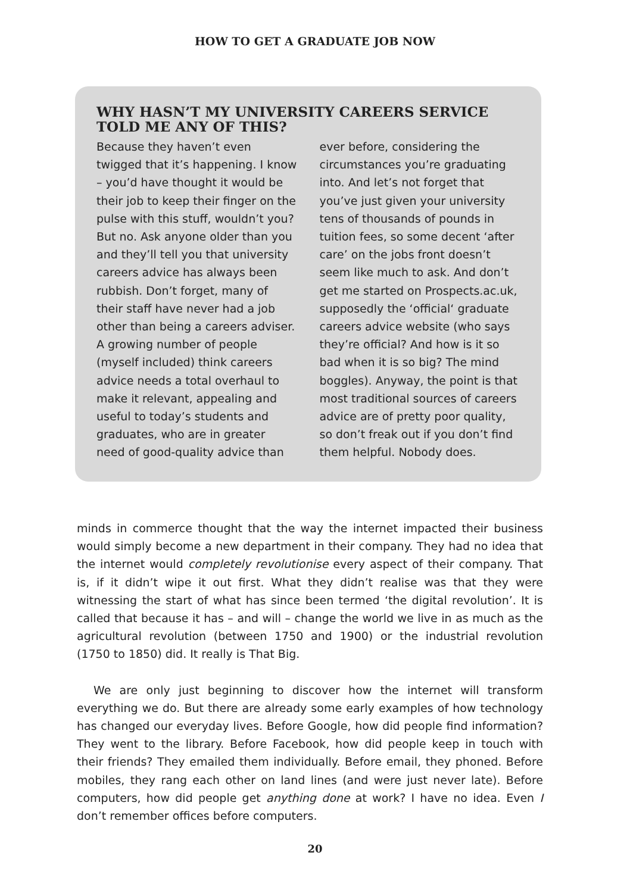HOW TO GET A GRADUATE JOB NOW
WHY HASN’T MY UNIVERSITY CAREERS SERVICE TOLD ME ANY OF THIS?
Because they haven’t even twigged that it’s happening. I know – you’d have thought it would be their job to keep their finger on the pulse with this stuff, wouldn’t you? But no. Ask anyone older than you and they’ll tell you that university careers advice has always been rubbish. Don’t forget, many of their staff have never had a job other than being a careers adviser.
A growing number of people (myself included) think careers advice needs a total overhaul to make it relevant, appealing and useful to today’s students and graduates, who are in greater need of good-quality advice than ever before, considering the circumstances you’re graduating into. And let’s not forget that you’ve just given your university tens of thousands of pounds in tuition fees, so some decent ‘after care’ on the jobs front doesn’t seem like much to ask. And don’t get me started on Prospects.ac.uk, supposedly the ‘official‘ graduate careers advice website (who says they’re official? And how is it so bad when it is so big? The mind boggles). Anyway, the point is that most traditional sources of careers advice are of pretty poor quality, so don’t freak out if you don’t find them helpful. Nobody does.
minds in commerce thought that the way the internet impacted their business would simply become a new department in their company. They had no idea that the internet would completely revolutionise every aspect of their company. That is, if it didn’t wipe it out first. What they didn’t realise was that they were witnessing the start of what has since been termed ‘the digital revolution’. It is called that because it has – and will – change the world we live in as much as the agricultural revolution (between 1750 and 1900) or the industrial revolution (1750 to 1850) did. It really is That Big.
We are only just beginning to discover how the internet will transform everything we do. But there are already some early examples of how technology has changed our everyday lives. Before Google, how did people find information? They went to the library. Before Facebook, how did people keep in touch with their friends? They emailed them individually. Before email, they phoned. Before mobiles, they rang each other on land lines (and were just never late). Before computers, how did people get anything done at work? I have no idea. Even I don’t remember offices before computers.
20